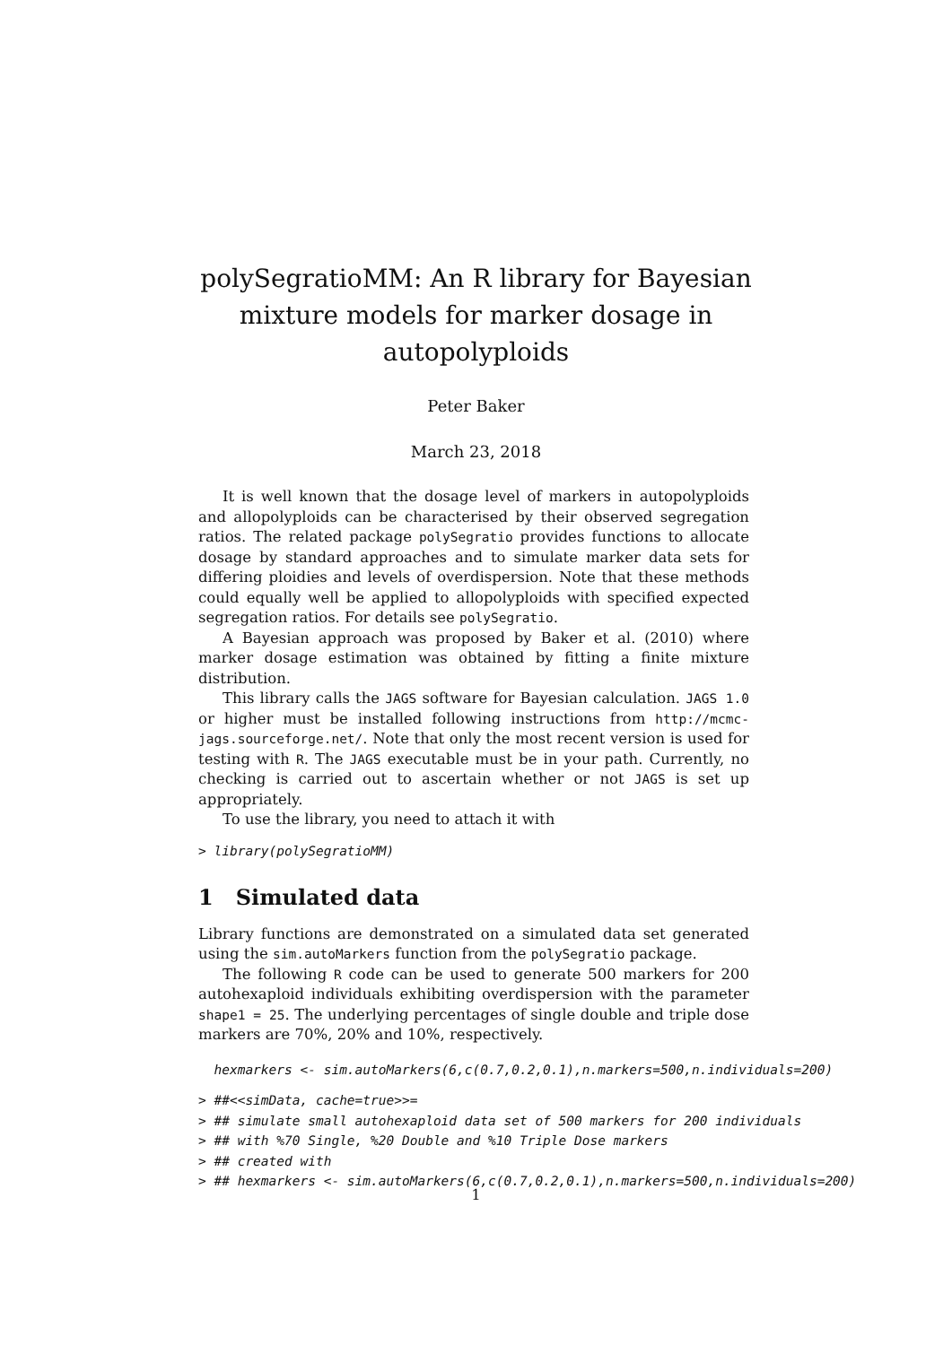polySegratioMM: An R library for Bayesian
mixture models for marker dosage in
autopolyploids
Peter Baker
March 23, 2018
It is well known that the dosage level of markers in autopolyploids and allopolyploids can be characterised by their observed segregation ratios. The related package polySegratio provides functions to allocate dosage by standard approaches and to simulate marker data sets for differing ploidies and levels of overdispersion. Note that these methods could equally well be applied to allopolyploids with specified expected segregation ratios. For details see polySegratio.
A Bayesian approach was proposed by Baker et al. (2010) where marker dosage estimation was obtained by fitting a finite mixture distribution.
This library calls the JAGS software for Bayesian calculation. JAGS 1.0 or higher must be installed following instructions from http://mcmc-jags.sourceforge.net/. Note that only the most recent version is used for testing with R. The JAGS executable must be in your path. Currently, no checking is carried out to ascertain whether or not JAGS is set up appropriately.
To use the library, you need to attach it with
> library(polySegratioMM)
1 Simulated data
Library functions are demonstrated on a simulated data set generated using the sim.autoMarkers function from the polySegratio package.
The following R code can be used to generate 500 markers for 200 autohexaploid individuals exhibiting overdispersion with the parameter shape1 = 25. The underlying percentages of single double and triple dose markers are 70%, 20% and 10%, respectively.
hexmarkers <- sim.autoMarkers(6,c(0.7,0.2,0.1),n.markers=500,n.individuals=200)
> ##<<simData, cache=true>>= > ## simulate small autohexaploid data set of 500 markers for 200 individuals > ## with %70 Single, %20 Double and %10 Triple Dose markers > ## created with > ## hexmarkers <- sim.autoMarkers(6,c(0.7,0.2,0.1),n.markers=500,n.individuals=200)
1